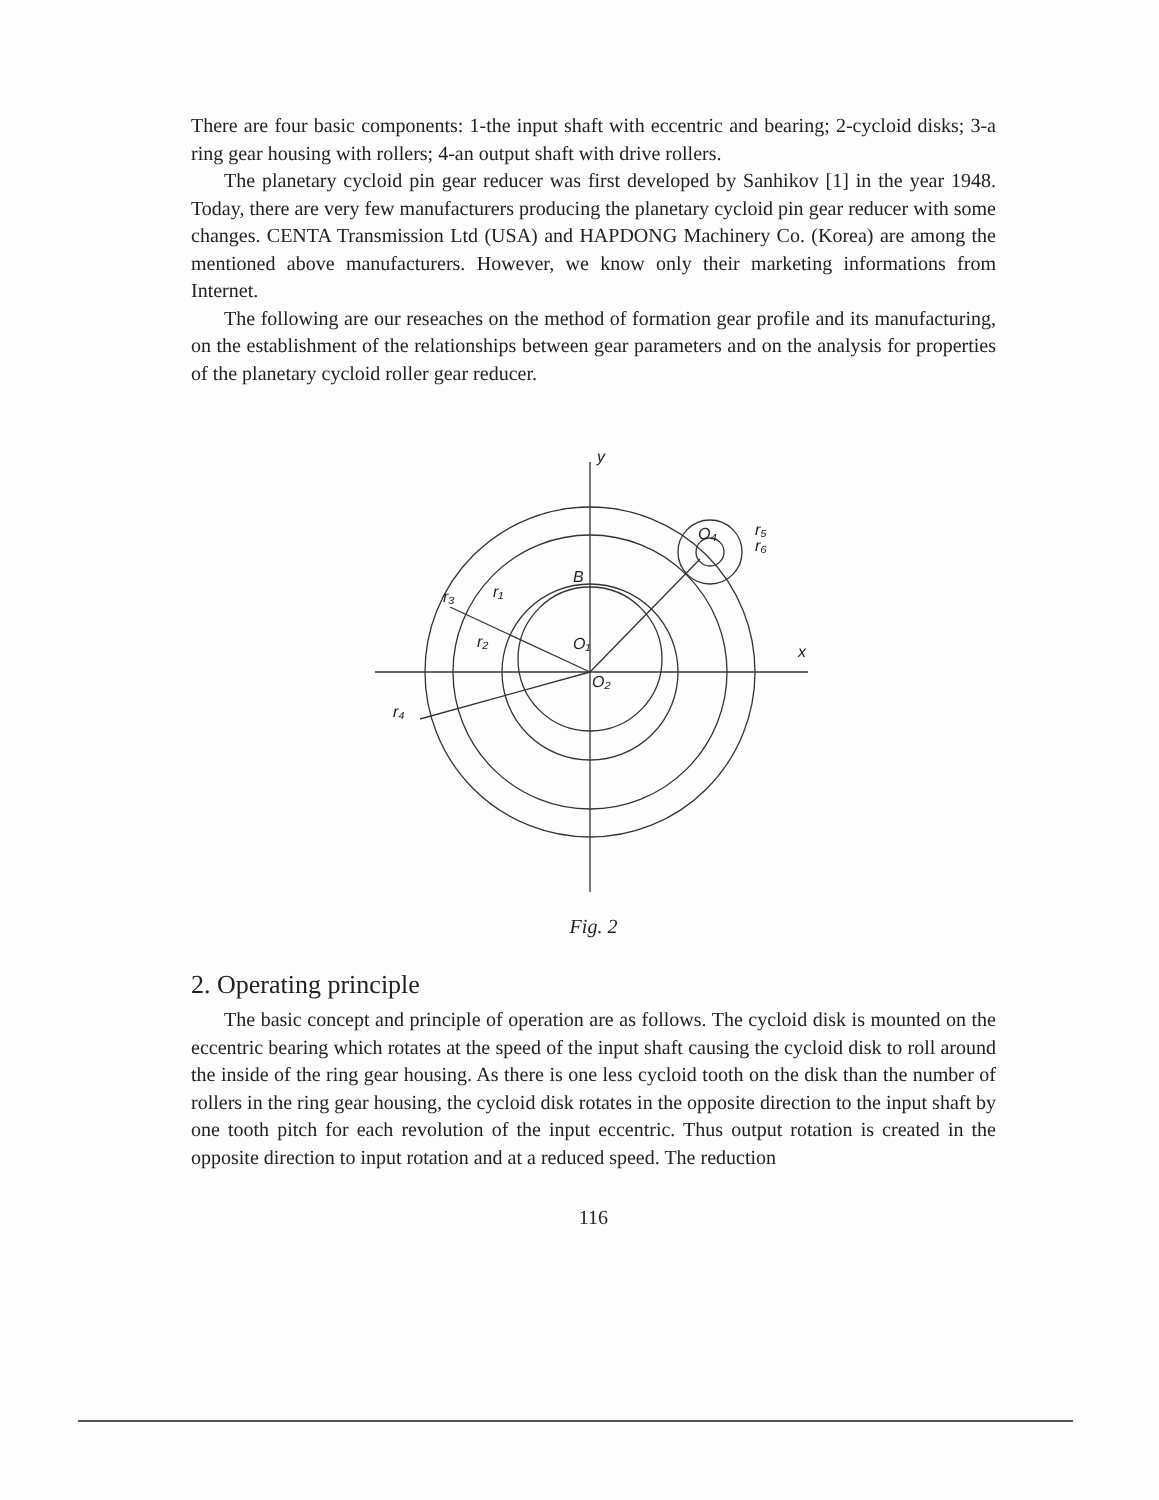There are four basic components: 1-the input shaft with eccentric and bearing; 2-cycloid disks; 3-a ring gear housing with rollers; 4-an output shaft with drive rollers.
The planetary cycloid pin gear reducer was first developed by Sanhikov [1] in the year 1948. Today, there are very few manufacturers producing the planetary cycloid pin gear reducer with some changes. CENTA Transmission Ltd (USA) and HAPDONG Machinery Co. (Korea) are among the mentioned above manufacturers. However, we know only their marketing informations from Internet.
The following are our reseaches on the method of formation gear profile and its manufacturing, on the establishment of the relationships between gear parameters and on the analysis for properties of the planetary cycloid roller gear reducer.
y
x
B
O₁
O₂
O₄
r₁
r₂
r₃
r₄
r₅
r₆
Fig. 2
2. Operating principle
The basic concept and principle of operation are as follows. The cycloid disk is mounted on the eccentric bearing which rotates at the speed of the input shaft causing the cycloid disk to roll around the inside of the ring gear housing. As there is one less cycloid tooth on the disk than the number of rollers in the ring gear housing, the cycloid disk rotates in the opposite direction to the input shaft by one tooth pitch for each revolution of the input eccentric. Thus output rotation is created in the opposite direction to input rotation and at a reduced speed. The reduction
116